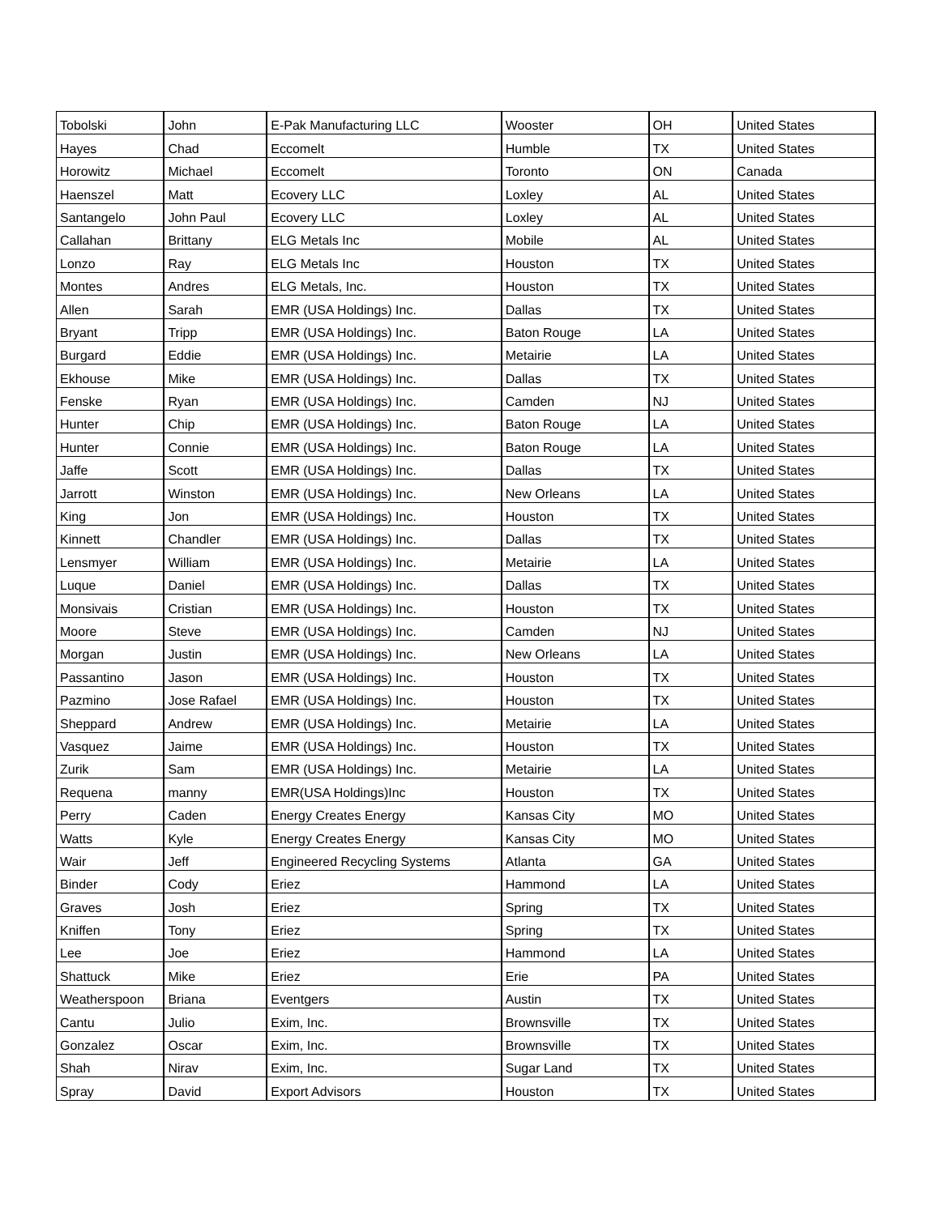| Tobolski | John | E-Pak Manufacturing LLC | Wooster | OH | United States |
| Hayes | Chad | Eccomelt | Humble | TX | United States |
| Horowitz | Michael | Eccomelt | Toronto | ON | Canada |
| Haenszel | Matt | Ecovery LLC | Loxley | AL | United States |
| Santangelo | John Paul | Ecovery LLC | Loxley | AL | United States |
| Callahan | Brittany | ELG Metals Inc | Mobile | AL | United States |
| Lonzo | Ray | ELG Metals Inc | Houston | TX | United States |
| Montes | Andres | ELG Metals, Inc. | Houston | TX | United States |
| Allen | Sarah | EMR (USA Holdings) Inc. | Dallas | TX | United States |
| Bryant | Tripp | EMR (USA Holdings) Inc. | Baton Rouge | LA | United States |
| Burgard | Eddie | EMR (USA Holdings) Inc. | Metairie | LA | United States |
| Ekhouse | Mike | EMR (USA Holdings) Inc. | Dallas | TX | United States |
| Fenske | Ryan | EMR (USA Holdings) Inc. | Camden | NJ | United States |
| Hunter | Chip | EMR (USA Holdings) Inc. | Baton Rouge | LA | United States |
| Hunter | Connie | EMR (USA Holdings) Inc. | Baton Rouge | LA | United States |
| Jaffe | Scott | EMR (USA Holdings) Inc. | Dallas | TX | United States |
| Jarrott | Winston | EMR (USA Holdings) Inc. | New Orleans | LA | United States |
| King | Jon | EMR (USA Holdings) Inc. | Houston | TX | United States |
| Kinnett | Chandler | EMR (USA Holdings) Inc. | Dallas | TX | United States |
| Lensmyer | William | EMR (USA Holdings) Inc. | Metairie | LA | United States |
| Luque | Daniel | EMR (USA Holdings) Inc. | Dallas | TX | United States |
| Monsivais | Cristian | EMR (USA Holdings) Inc. | Houston | TX | United States |
| Moore | Steve | EMR (USA Holdings) Inc. | Camden | NJ | United States |
| Morgan | Justin | EMR (USA Holdings) Inc. | New Orleans | LA | United States |
| Passantino | Jason | EMR (USA Holdings) Inc. | Houston | TX | United States |
| Pazmino | Jose Rafael | EMR (USA Holdings) Inc. | Houston | TX | United States |
| Sheppard | Andrew | EMR (USA Holdings) Inc. | Metairie | LA | United States |
| Vasquez | Jaime | EMR (USA Holdings) Inc. | Houston | TX | United States |
| Zurik | Sam | EMR (USA Holdings) Inc. | Metairie | LA | United States |
| Requena | manny | EMR(USA Holdings)Inc | Houston | TX | United States |
| Perry | Caden | Energy Creates Energy | Kansas City | MO | United States |
| Watts | Kyle | Energy Creates Energy | Kansas City | MO | United States |
| Wair | Jeff | Engineered Recycling Systems | Atlanta | GA | United States |
| Binder | Cody | Eriez | Hammond | LA | United States |
| Graves | Josh | Eriez | Spring | TX | United States |
| Kniffen | Tony | Eriez | Spring | TX | United States |
| Lee | Joe | Eriez | Hammond | LA | United States |
| Shattuck | Mike | Eriez | Erie | PA | United States |
| Weatherspoon | Briana | Eventgers | Austin | TX | United States |
| Cantu | Julio | Exim, Inc. | Brownsville | TX | United States |
| Gonzalez | Oscar | Exim, Inc. | Brownsville | TX | United States |
| Shah | Nirav | Exim, Inc. | Sugar Land | TX | United States |
| Spray | David | Export Advisors | Houston | TX | United States |